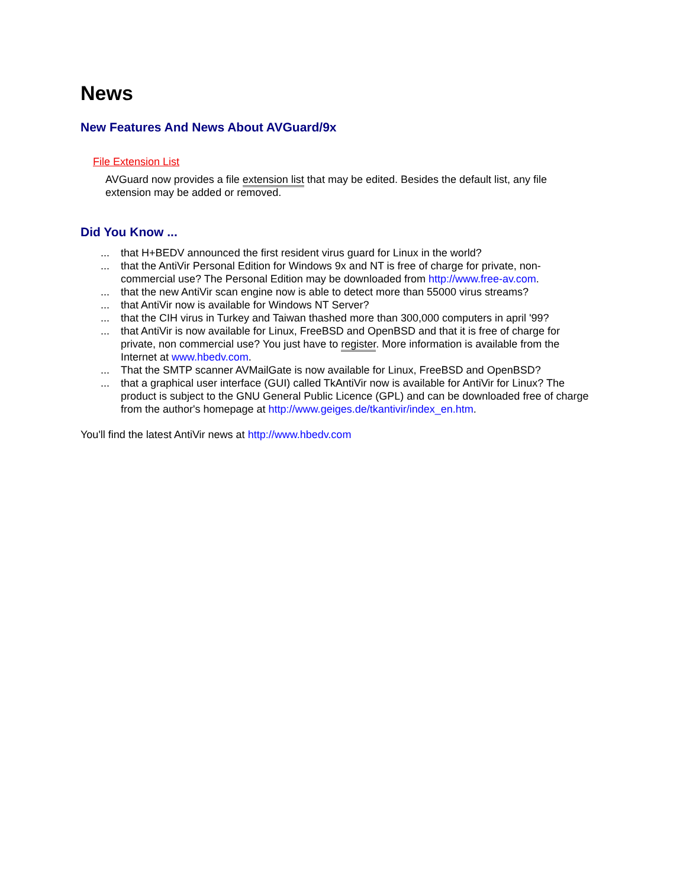News
New Features And News About AVGuard/9x
File Extension List
AVGuard now provides a file extension list that may be edited. Besides the default list, any file extension may be added or removed.
Did You Know ...
| ... | that H+BEDV announced the first resident virus guard for Linux in the world? |
| ... | that the AntiVir Personal Edition for Windows 9x and NT is free of charge for private, non-commercial use? The Personal Edition may be downloaded from http://www.free-av.com . |
| ... | that the new AntiVir scan engine now is able to detect more than 55000 virus streams? |
| ... | that AntiVir now is available for Windows NT Server? |
| ... | that the CIH virus in Turkey and Taiwan thashed more than 300,000 computers in april '99? |
| ... | that AntiVir is now available for Linux, FreeBSD and OpenBSD and that it is free of charge for private, non commercial use? You just have to register . More information is available from the Internet at www.hbedv.com . |
| ... | That the SMTP scanner AVMailGate is now available for Linux, FreeBSD and OpenBSD? |
| ... | that a graphical user interface (GUI) called TkAntiVir now is available for AntiVir for Linux? The product is subject to the GNU General Public Licence (GPL) and can be downloaded free of charge from the author's homepage at http://www.geiges.de/tkantivir/index_en.htm . |
You'll find the latest AntiVir news at http://www.hbedv.com